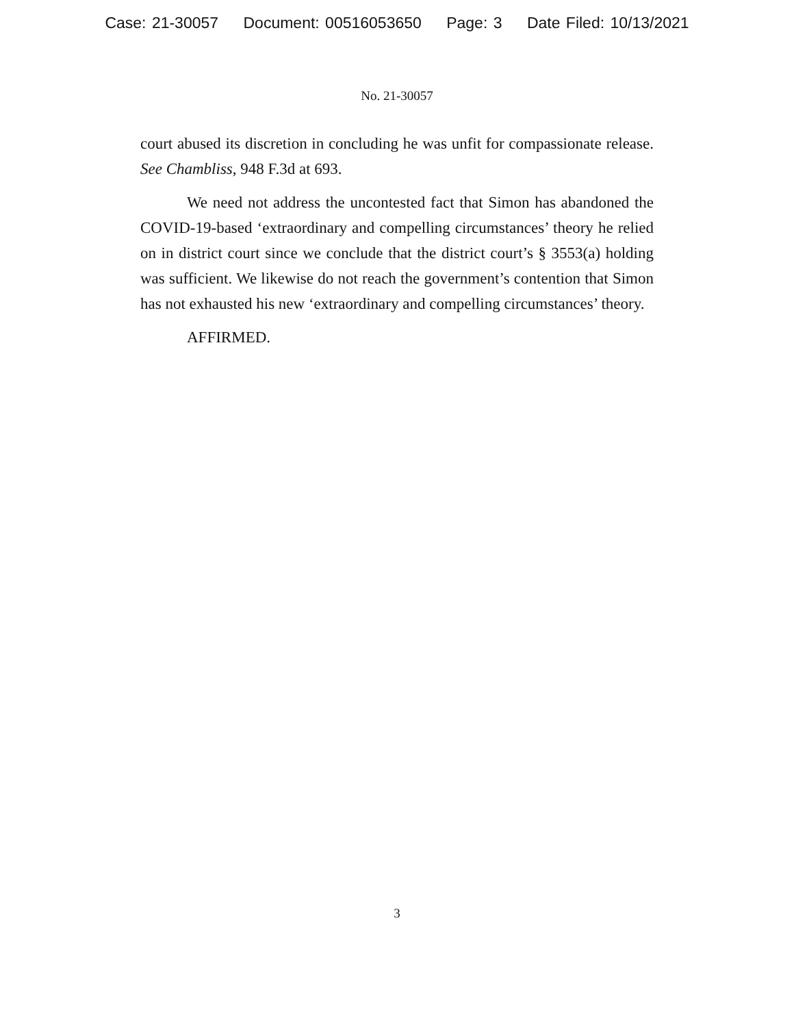Case: 21-30057 Document: 00516053650 Page: 3 Date Filed: 10/13/2021
No. 21-30057
court abused its discretion in concluding he was unfit for compassionate release. See Chambliss, 948 F.3d at 693.
We need not address the uncontested fact that Simon has abandoned the COVID-19-based ‘extraordinary and compelling circumstances’ theory he relied on in district court since we conclude that the district court’s § 3553(a) holding was sufficient. We likewise do not reach the government’s contention that Simon has not exhausted his new ‘extraordinary and compelling circumstances’ theory.
AFFIRMED.
3